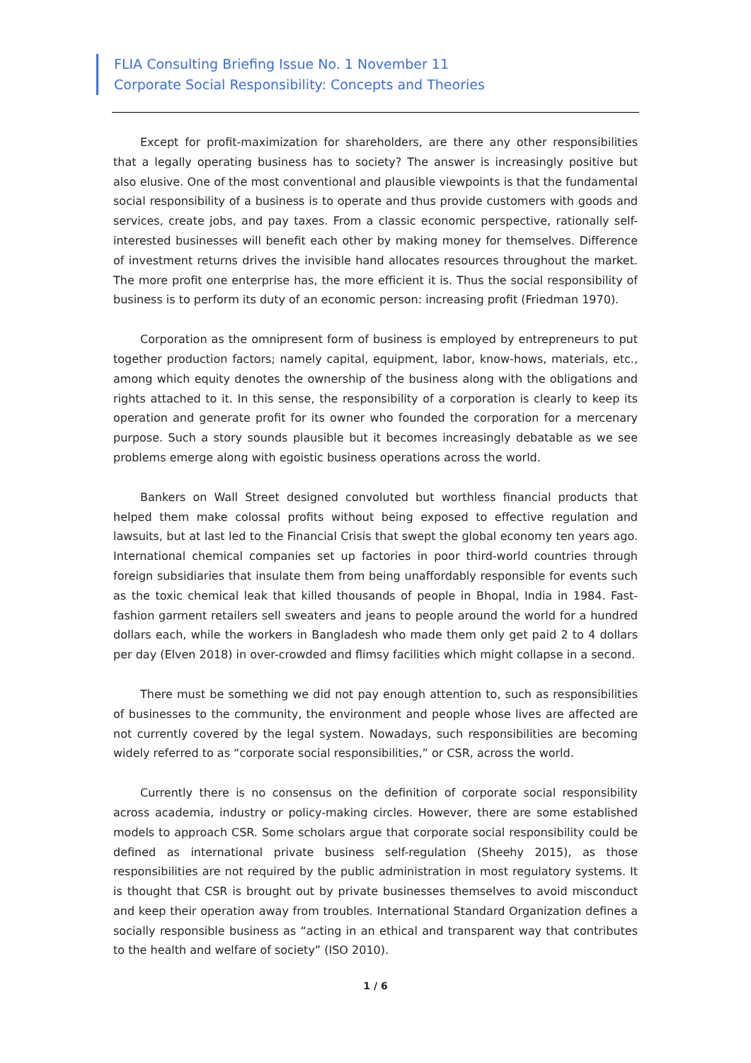FLIA Consulting Briefing Issue No. 1 November 11
Corporate Social Responsibility: Concepts and Theories
Except for profit-maximization for shareholders, are there any other responsibilities that a legally operating business has to society? The answer is increasingly positive but also elusive. One of the most conventional and plausible viewpoints is that the fundamental social responsibility of a business is to operate and thus provide customers with goods and services, create jobs, and pay taxes. From a classic economic perspective, rationally self-interested businesses will benefit each other by making money for themselves. Difference of investment returns drives the invisible hand allocates resources throughout the market. The more profit one enterprise has, the more efficient it is. Thus the social responsibility of business is to perform its duty of an economic person: increasing profit (Friedman 1970).
Corporation as the omnipresent form of business is employed by entrepreneurs to put together production factors; namely capital, equipment, labor, know-hows, materials, etc., among which equity denotes the ownership of the business along with the obligations and rights attached to it. In this sense, the responsibility of a corporation is clearly to keep its operation and generate profit for its owner who founded the corporation for a mercenary purpose. Such a story sounds plausible but it becomes increasingly debatable as we see problems emerge along with egoistic business operations across the world.
Bankers on Wall Street designed convoluted but worthless financial products that helped them make colossal profits without being exposed to effective regulation and lawsuits, but at last led to the Financial Crisis that swept the global economy ten years ago. International chemical companies set up factories in poor third-world countries through foreign subsidiaries that insulate them from being unaffordably responsible for events such as the toxic chemical leak that killed thousands of people in Bhopal, India in 1984. Fast-fashion garment retailers sell sweaters and jeans to people around the world for a hundred dollars each, while the workers in Bangladesh who made them only get paid 2 to 4 dollars per day (Elven 2018) in over-crowded and flimsy facilities which might collapse in a second.
There must be something we did not pay enough attention to, such as responsibilities of businesses to the community, the environment and people whose lives are affected are not currently covered by the legal system. Nowadays, such responsibilities are becoming widely referred to as “corporate social responsibilities,” or CSR, across the world.
Currently there is no consensus on the definition of corporate social responsibility across academia, industry or policy-making circles. However, there are some established models to approach CSR. Some scholars argue that corporate social responsibility could be defined as international private business self-regulation (Sheehy 2015), as those responsibilities are not required by the public administration in most regulatory systems. It is thought that CSR is brought out by private businesses themselves to avoid misconduct and keep their operation away from troubles. International Standard Organization defines a socially responsible business as “acting in an ethical and transparent way that contributes to the health and welfare of society” (ISO 2010).
1 / 6